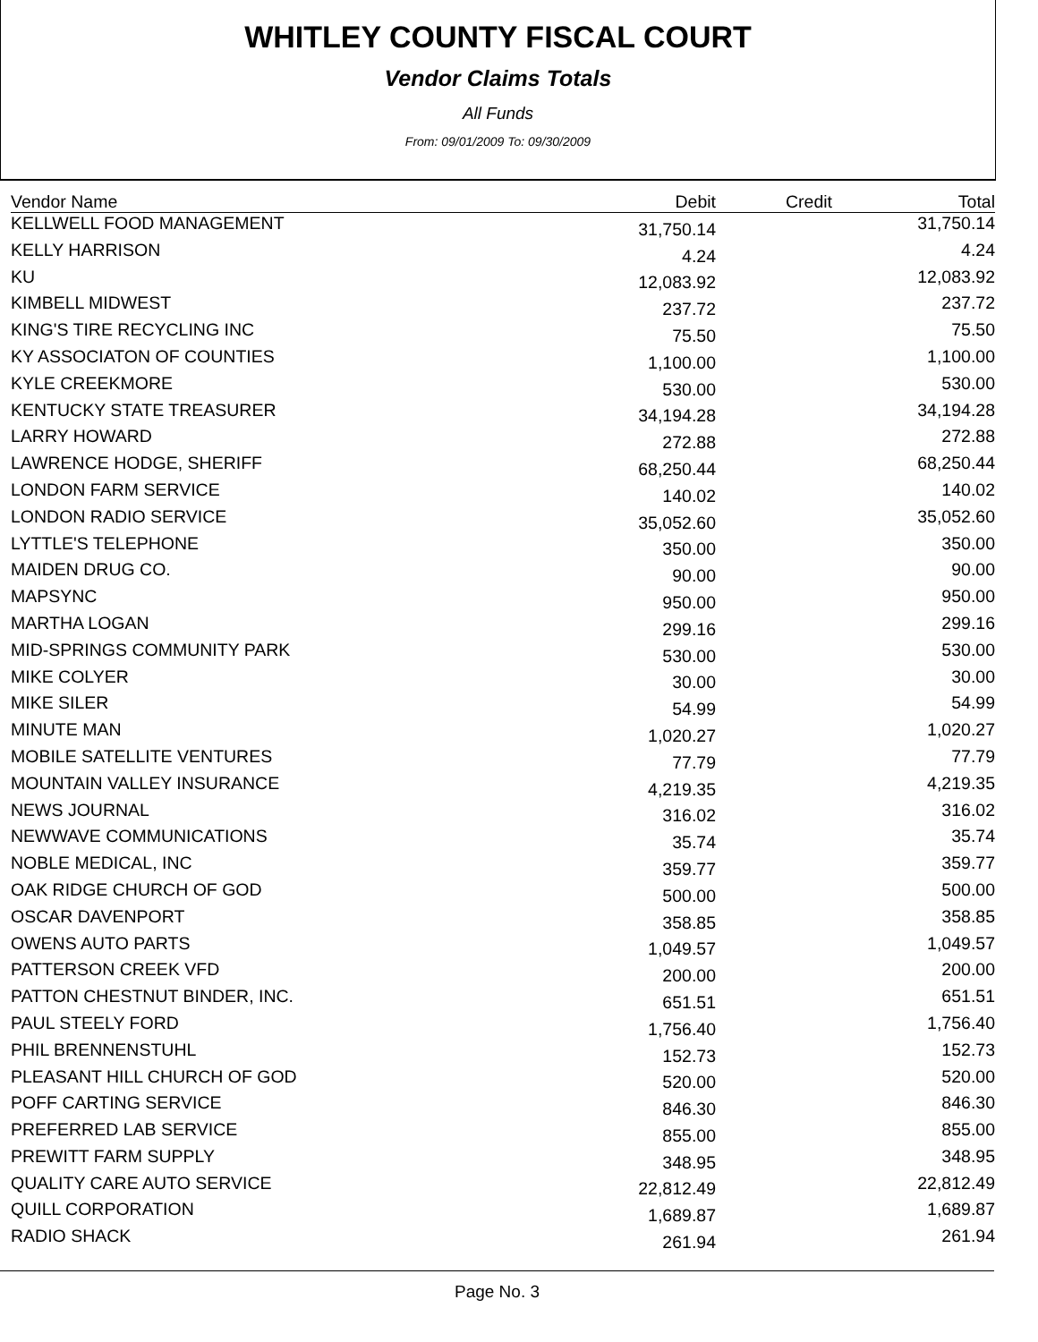WHITLEY COUNTY FISCAL COURT
Vendor Claims Totals
All Funds
From: 09/01/2009 To: 09/30/2009
| Vendor Name | Debit | Credit | Total |
| --- | --- | --- | --- |
| KELLWELL FOOD MANAGEMENT | 31,750.14 | | 31,750.14 |
| KELLY HARRISON | 4.24 | | 4.24 |
| KU | 12,083.92 | | 12,083.92 |
| KIMBELL MIDWEST | 237.72 | | 237.72 |
| KING'S TIRE RECYCLING INC | 75.50 | | 75.50 |
| KY ASSOCIATON OF COUNTIES | 1,100.00 | | 1,100.00 |
| KYLE CREEKMORE | 530.00 | | 530.00 |
| KENTUCKY STATE TREASURER | 34,194.28 | | 34,194.28 |
| LARRY HOWARD | 272.88 | | 272.88 |
| LAWRENCE HODGE, SHERIFF | 68,250.44 | | 68,250.44 |
| LONDON FARM SERVICE | 140.02 | | 140.02 |
| LONDON RADIO SERVICE | 35,052.60 | | 35,052.60 |
| LYTTLE'S TELEPHONE | 350.00 | | 350.00 |
| MAIDEN DRUG CO. | 90.00 | | 90.00 |
| MAPSYNC | 950.00 | | 950.00 |
| MARTHA LOGAN | 299.16 | | 299.16 |
| MID-SPRINGS COMMUNITY PARK | 530.00 | | 530.00 |
| MIKE COLYER | 30.00 | | 30.00 |
| MIKE SILER | 54.99 | | 54.99 |
| MINUTE MAN | 1,020.27 | | 1,020.27 |
| MOBILE SATELLITE VENTURES | 77.79 | | 77.79 |
| MOUNTAIN VALLEY INSURANCE | 4,219.35 | | 4,219.35 |
| NEWS JOURNAL | 316.02 | | 316.02 |
| NEWWAVE COMMUNICATIONS | 35.74 | | 35.74 |
| NOBLE MEDICAL, INC | 359.77 | | 359.77 |
| OAK RIDGE CHURCH OF GOD | 500.00 | | 500.00 |
| OSCAR DAVENPORT | 358.85 | | 358.85 |
| OWENS AUTO PARTS | 1,049.57 | | 1,049.57 |
| PATTERSON CREEK VFD | 200.00 | | 200.00 |
| PATTON CHESTNUT BINDER, INC. | 651.51 | | 651.51 |
| PAUL STEELY FORD | 1,756.40 | | 1,756.40 |
| PHIL BRENNENSTUHL | 152.73 | | 152.73 |
| PLEASANT HILL CHURCH OF GOD | 520.00 | | 520.00 |
| POFF CARTING SERVICE | 846.30 | | 846.30 |
| PREFERRED LAB SERVICE | 855.00 | | 855.00 |
| PREWITT FARM SUPPLY | 348.95 | | 348.95 |
| QUALITY CARE AUTO SERVICE | 22,812.49 | | 22,812.49 |
| QUILL CORPORATION | 1,689.87 | | 1,689.87 |
| RADIO SHACK | 261.94 | | 261.94 |
Page No. 3